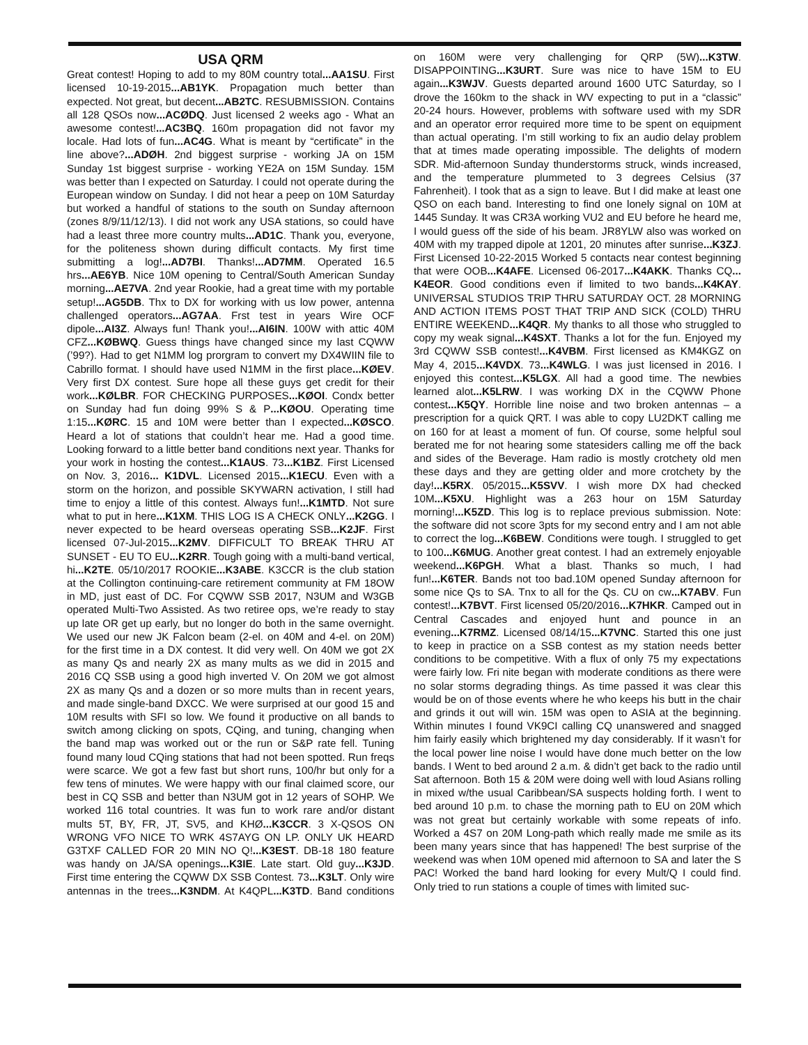USA QRM
Great contest! Hoping to add to my 80M country total...AA1SU. First licensed 10-19-2015...AB1YK. Propagation much better than expected. Not great, but decent...AB2TC. RESUBMISSION. Contains all 128 QSOs now...ACØDQ. Just licensed 2 weeks ago - What an awesome contest!...AC3BQ. 160m propagation did not favor my locale. Had lots of fun...AC4G. What is meant by “certificate” in the line above?...ADØH. 2nd biggest surprise - working JA on 15M Sunday 1st biggest surprise - working YE2A on 15M Sunday. 15M was better than I expected on Saturday. I could not operate during the European window on Sunday. I did not hear a peep on 10M Saturday but worked a handful of stations to the south on Sunday afternoon (zones 8/9/11/12/13). I did not work any USA stations, so could have had a least three more country mults...AD1C. Thank you, everyone, for the politeness shown during difficult contacts. My first time submitting a log!...AD7BI. Thanks!...AD7MM. Operated 16.5 hrs...AE6YB. Nice 10M opening to Central/South American Sunday morning...AE7VA. 2nd year Rookie, had a great time with my portable setup!...AG5DB. Thx to DX for working with us low power, antenna challenged operators...AG7AA. Frst test in years Wire OCF dipole...AI3Z. Always fun! Thank you!...AI6IN. 100W with attic 40M CFZ...KØBWQ. Guess things have changed since my last CQWW (’99?). Had to get N1MM log prorgram to convert my DX4WIIN file to Cabrillo format. I should have used N1MM in the first place...KØEV. Very first DX contest. Sure hope all these guys get credit for their work...KØLBR. FOR CHECKING PURPOSES...KØOI. Condx better on Sunday had fun doing 99% S & P...KØOU. Operating time 1:15...KØRC. 15 and 10M were better than I expected...KØSCO. Heard a lot of stations that couldn’t hear me. Had a good time. Looking forward to a little better band conditions next year. Thanks for your work in hosting the contest...K1AUS. 73...K1BZ. First Licensed on Nov. 3, 2016... K1DVL. Licensed 2015...K1ECU. Even with a storm on the horizon, and possible SKYWARN activation, I still had time to enjoy a little of this contest. Always fun!...K1MTD. Not sure what to put in here...K1XM. THIS LOG IS A CHECK ONLY...K2GG. I never expected to be heard overseas operating SSB...K2JF. First licensed 07-Jul-2015...K2MV. DIFFICULT TO BREAK THRU AT SUNSET - EU TO EU...K2RR. Tough going with a multi-band vertical, hi...K2TE. 05/10/2017 ROOKIE...K3ABE. K3CCR is the club station at the Collington continuing-care retirement community at FM 18OW in MD, just east of DC. For CQWW SSB 2017, N3UM and W3GB operated Multi-Two Assisted. As two retiree ops, we’re ready to stay up late OR get up early, but no longer do both in the same overnight. We used our new JK Falcon beam (2-el. on 40M and 4-el. on 20M) for the first time in a DX contest. It did very well. On 40M we got 2X as many Qs and nearly 2X as many mults as we did in 2015 and 2016 CQ SSB using a good high inverted V. On 20M we got almost 2X as many Qs and a dozen or so more mults than in recent years, and made single-band DXCC. We were surprised at our good 15 and 10M results with SFI so low. We found it productive on all bands to switch among clicking on spots, CQing, and tuning, changing when the band map was worked out or the run or S&P rate fell. Tuning found many loud CQing stations that had not been spotted. Run freqs were scarce. We got a few fast but short runs, 100/hr but only for a few tens of minutes. We were happy with our final claimed score, our best in CQ SSB and better than N3UM got in 12 years of SOHP. We worked 116 total countries. It was fun to work rare and/or distant mults 5T, BY, FR, JT, SV5, and KHØ...K3CCR. 3 X-QSOS ON WRONG VFO NICE TO WRK 4S7AYG ON LP. ONLY UK HEARD G3TXF CALLED FOR 20 MIN NO Q!...K3EST. DB-18 180 feature was handy on JA/SA openings...K3IE. Late start. Old guy...K3JD. First time entering the CQWW DX SSB Contest. 73...K3LT. Only wire antennas in the trees...K3NDM. At K4QPL...K3TD. Band conditions on 160M were very challenging for QRP (5W)...K3TW. DISAPPOINTING...K3URT. Sure was nice to have 15M to EU again...K3WJV. Guests departed around 1600 UTC Saturday, so I drove the 160km to the shack in WV expecting to put in a “classic” 20-24 hours. However, problems with software used with my SDR and an operator error required more time to be spent on equipment than actual operating. I’m still working to fix an audio delay problem that at times made operating impossible. The delights of modern SDR. Mid-afternoon Sunday thunderstorms struck, winds increased, and the temperature plummeted to 3 degrees Celsius (37 Fahrenheit). I took that as a sign to leave. But I did make at least one QSO on each band. Interesting to find one lonely signal on 10M at 1445 Sunday. It was CR3A working VU2 and EU before he heard me, I would guess off the side of his beam. JR8YLW also was worked on 40M with my trapped dipole at 1201, 20 minutes after sunrise...K3ZJ. First Licensed 10-22-2015 Worked 5 contacts near contest beginning that were OOB...K4AFE. Licensed 06-2017...K4AKK. Thanks CQ... K4EOR. Good conditions even if limited to two bands...K4KAY. UNIVERSAL STUDIOS TRIP THRU SATURDAY OCT. 28 MORNING AND ACTION ITEMS POST THAT TRIP AND SICK (COLD) THRU ENTIRE WEEKEND...K4QR. My thanks to all those who struggled to copy my weak signal...K4SXT. Thanks a lot for the fun. Enjoyed my 3rd CQWW SSB contest!...K4VBM. First licensed as KM4KGZ on May 4, 2015...K4VDX. 73...K4WLG. I was just licensed in 2016. I enjoyed this contest...K5LGX. All had a good time. The newbies learned alot...K5LRW. I was working DX in the CQWW Phone contest...K5QY. Horrible line noise and two broken antennas – a prescription for a quick QRT. I was able to copy LU2DKT calling me on 160 for at least a moment of fun. Of course, some helpful soul berated me for not hearing some statesiders calling me off the back and sides of the Beverage. Ham radio is mostly crotchety old men these days and they are getting older and more crotchety by the day!...K5RX. 05/2015...K5SVV. I wish more DX had checked 10M...K5XU. Highlight was a 263 hour on 15M Saturday morning!...K5ZD. This log is to replace previous submission. Note: the software did not score 3pts for my second entry and I am not able to correct the log...K6BEW. Conditions were tough. I struggled to get to 100...K6MUG. Another great contest. I had an extremely enjoyable weekend...K6PGH. What a blast. Thanks so much, I had fun!...K6TER. Bands not too bad.10M opened Sunday afternoon for some nice Qs to SA. Tnx to all for the Qs. CU on cw...K7ABV. Fun contest!...K7BVT. First licensed 05/20/2016...K7HKR. Camped out in Central Cascades and enjoyed hunt and pounce in an evening...K7RMZ. Licensed 08/14/15...K7VNC. Started this one just to keep in practice on a SSB contest as my station needs better conditions to be competitive. With a flux of only 75 my expectations were fairly low. Fri nite began with moderate conditions as there were no solar storms degrading things. As time passed it was clear this would be on of those events where he who keeps his butt in the chair and grinds it out will win. 15M was open to ASIA at the beginning. Within minutes I found VK9CI calling CQ unanswered and snagged him fairly easily which brightened my day considerably. If it wasn’t for the local power line noise I would have done much better on the low bands. I Went to bed around 2 a.m. & didn’t get back to the radio until Sat afternoon. Both 15 & 20M were doing well with loud Asians rolling in mixed w/the usual Caribbean/SA suspects holding forth. I went to bed around 10 p.m. to chase the morning path to EU on 20M which was not great but certainly workable with some repeats of info. Worked a 4S7 on 20M Long-path which really made me smile as its been many years since that has happened! The best surprise of the weekend was when 10M opened mid afternoon to SA and later the S PAC! Worked the band hard looking for every Mult/Q I could find. Only tried to run stations a couple of times with limited suc-